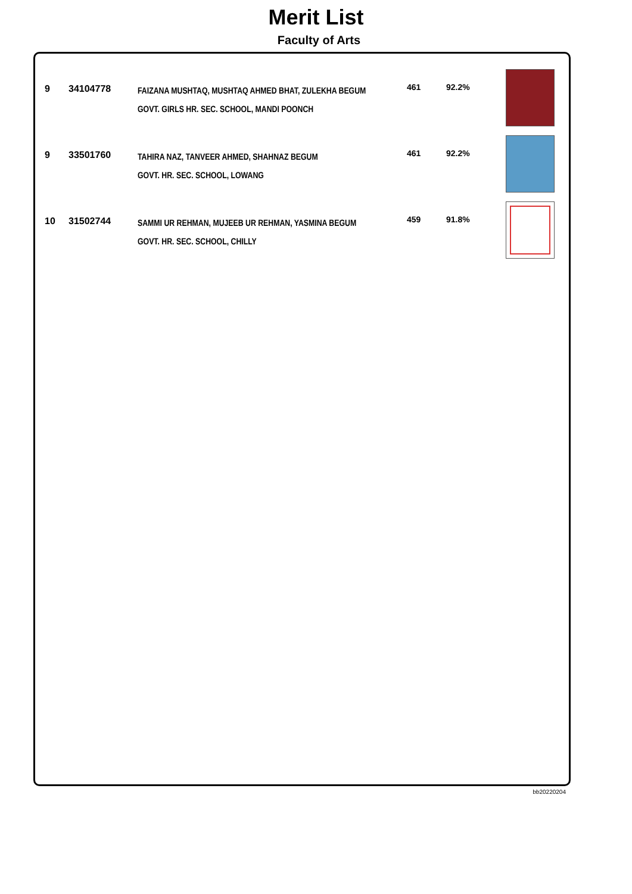Merit List
Faculty of Arts
| 9 | 34104778 | FAIZANA MUSHTAQ, MUSHTAQ AHMED BHAT, ZULEKHA BEGUM GOVT. GIRLS HR. SEC. SCHOOL, MANDI POONCH | 461 | 92.2% | |
| 9 | 33501760 | TAHIRA NAZ, TANVEER AHMED, SHAHNAZ BEGUM GOVT. HR. SEC. SCHOOL, LOWANG | 461 | 92.2% | |
| 10 | 31502744 | SAMMI UR REHMAN, MUJEEB UR REHMAN, YASMINA BEGUM GOVT. HR. SEC. SCHOOL, CHILLY | 459 | 91.8% | |
bb20220204